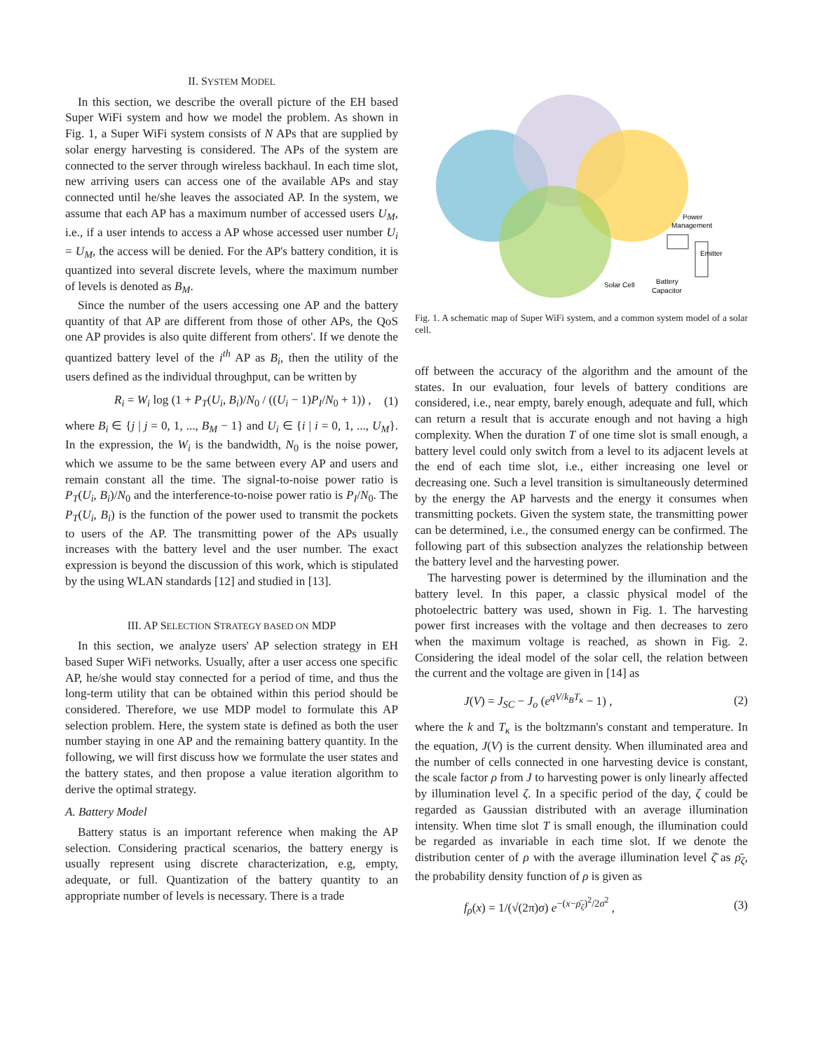II. SYSTEM MODEL
In this section, we describe the overall picture of the EH based Super WiFi system and how we model the problem. As shown in Fig. 1, a Super WiFi system consists of N APs that are supplied by solar energy harvesting is considered. The APs of the system are connected to the server through wireless backhaul. In each time slot, new arriving users can access one of the available APs and stay connected until he/she leaves the associated AP. In the system, we assume that each AP has a maximum number of accessed users U<sub>M</sub>, i.e., if a user intends to access a AP whose accessed user number U<sub>i</sub> = U<sub>M</sub>, the access will be denied. For the AP's battery condition, it is quantized into several discrete levels, where the maximum number of levels is denoted as B<sub>M</sub>.
Since the number of the users accessing one AP and the battery quantity of that AP are different from those of other APs, the QoS one AP provides is also quite different from others'. If we denote the quantized battery level of the i<sup>th</sup> AP as B<sub>i</sub>, then the utility of the users defined as the individual throughput, can be written by
R<sub>i</sub> = W<sub>i</sub> log (1 + P<sub>T</sub>(U<sub>i</sub>, B<sub>i</sub>)/N<sub>0</sub> / ((U<sub>i</sub> − 1)P<sub>I</sub>/N<sub>0</sub> + 1)) , (1)
where B<sub>i</sub> ∈ {j | j = 0, 1, ..., B<sub>M</sub> − 1} and U<sub>i</sub> ∈ {i | i = 0, 1, ..., U<sub>M</sub>}. In the expression, the W<sub>i</sub> is the bandwidth, N<sub>0</sub> is the noise power, which we assume to be the same between every AP and users and remain constant all the time. The signal-to-noise power ratio is P<sub>T</sub>(U<sub>i</sub>, B<sub>i</sub>)/N<sub>0</sub> and the interference-to-noise power ratio is P<sub>I</sub>/N<sub>0</sub>. The P<sub>T</sub>(U<sub>i</sub>, B<sub>i</sub>) is the function of the power used to transmit the pockets to users of the AP. The transmitting power of the APs usually increases with the battery level and the user number. The exact expression is beyond the discussion of this work, which is stipulated by the using WLAN standards [12] and studied in [13].
III. AP SELECTION STRATEGY BASED ON MDP
In this section, we analyze users' AP selection strategy in EH based Super WiFi networks. Usually, after a user access one specific AP, he/she would stay connected for a period of time, and thus the long-term utility that can be obtained within this period should be considered. Therefore, we use MDP model to formulate this AP selection problem. Here, the system state is defined as both the user number staying in one AP and the remaining battery quantity. In the following, we will first discuss how we formulate the user states and the battery states, and then propose a value iteration algorithm to derive the optimal strategy.
A. Battery Model
Battery status is an important reference when making the AP selection. Considering practical scenarios, the battery energy is usually represent using discrete characterization, e.g, empty, adequate, or full. Quantization of the battery quantity to an appropriate number of levels is necessary. There is a trade
Power
Management
Emitter
Solar Cell
Battery
Capacitor
Fig. 1. A schematic map of Super WiFi system, and a common system model of a solar cell.
off between the accuracy of the algorithm and the amount of the states. In our evaluation, four levels of battery conditions are considered, i.e., near empty, barely enough, adequate and full, which can return a result that is accurate enough and not having a high complexity. When the duration T of one time slot is small enough, a battery level could only switch from a level to its adjacent levels at the end of each time slot, i.e., either increasing one level or decreasing one. Such a level transition is simultaneously determined by the energy the AP harvests and the energy it consumes when transmitting pockets. Given the system state, the transmitting power can be determined, i.e., the consumed energy can be confirmed. The following part of this subsection analyzes the relationship between the battery level and the harvesting power.
The harvesting power is determined by the illumination and the battery level. In this paper, a classic physical model of the photoelectric battery was used, shown in Fig. 1. The harvesting power first increases with the voltage and then decreases to zero when the maximum voltage is reached, as shown in Fig. 2. Considering the ideal model of the solar cell, the relation between the current and the voltage are given in [14] as
J(V) = J<sub>SC</sub> − J<sub>o</sub> (e<sup>qV/k<sub>B</sub>T<sub>κ</sub></sup> − 1) , (2)
where the k and T<sub>κ</sub> is the boltzmann's constant and temperature. In the equation, J(V) is the current density. When illuminated area and the number of cells connected in one harvesting device is constant, the scale factor ρ from J to harvesting power is only linearly affected by illumination level ζ. In a specific period of the day, ζ could be regarded as Gaussian distributed with an average illumination intensity. When time slot T is small enough, the illumination could be regarded as invariable in each time slot. If we denote the distribution center of ρ with the average illumination level ζ̄ as ρ̄<sub>ζ</sub>, the probability density function of ρ is given as
f<sub>ρ</sub>(x) = 1/(√(2π)σ) e<sup>−(x−ρ̄<sub>ζ</sub>)<sup>2</sup>/2σ<sup>2</sup></sup> , (3)